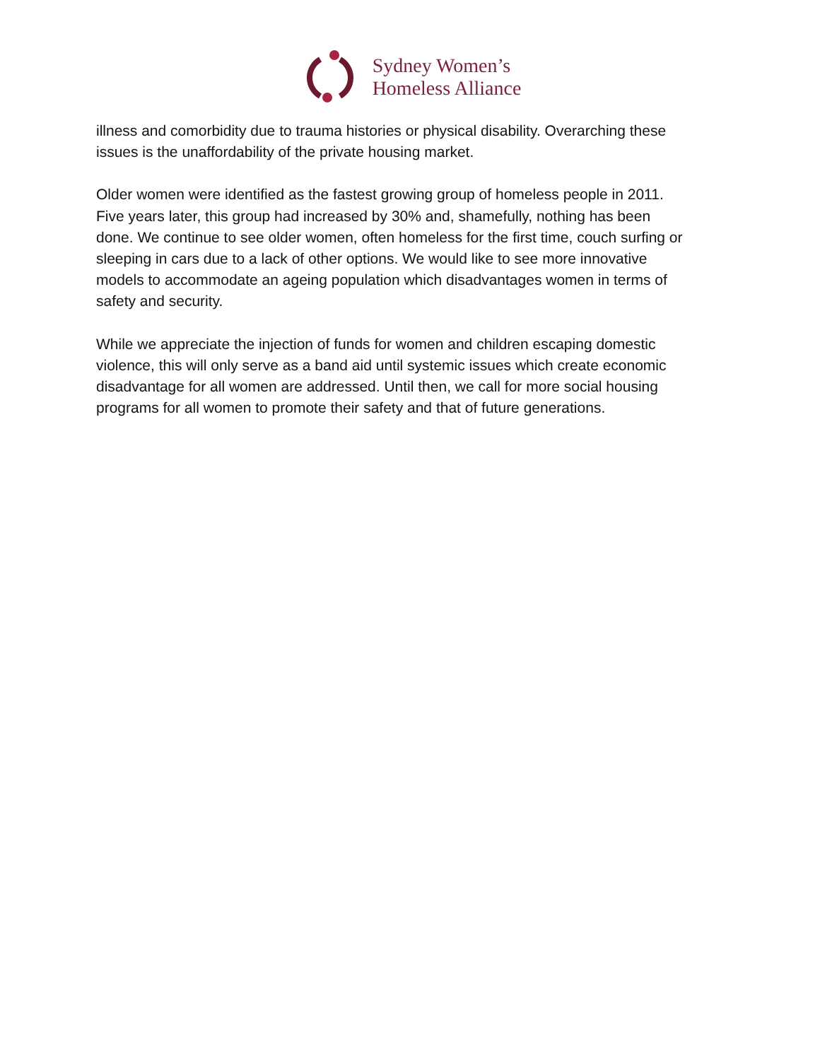Sydney Women’s
Homeless Alliance
illness and comorbidity due to trauma histories or physical disability. Overarching these issues is the unaffordability of the private housing market.
Older women were identified as the fastest growing group of homeless people in 2011. Five years later, this group had increased by 30% and, shamefully, nothing has been done. We continue to see older women, often homeless for the first time, couch surfing or sleeping in cars due to a lack of other options. We would like to see more innovative models to accommodate an ageing population which disadvantages women in terms of safety and security.
While we appreciate the injection of funds for women and children escaping domestic violence, this will only serve as a band aid until systemic issues which create economic disadvantage for all women are addressed. Until then, we call for more social housing programs for all women to promote their safety and that of future generations.